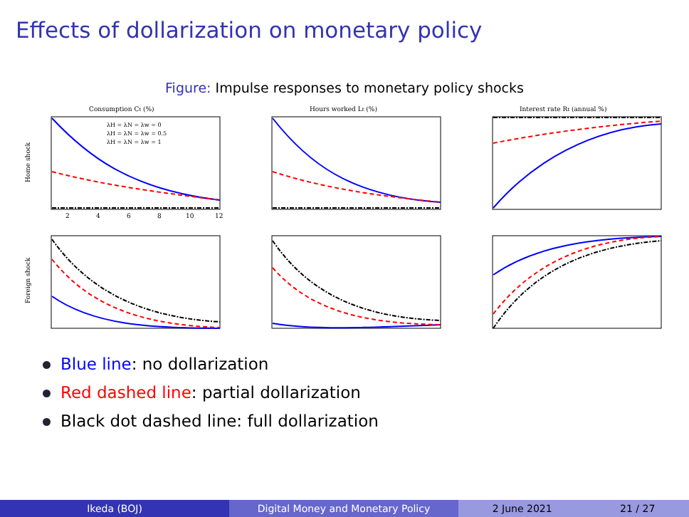Effects of dollarization on monetary policy
Figure: Impulse responses to monetary policy shocks
Consumption Ct (%)
Home shock
λH = λN = λw = 0
λH = λN = λw = 0.5
λH = λN = λw = 1
2
4
6
8
10
12
Hours worked Lt (%)
Interest rate Rt (annual %)
Foreign shock
Blue line: no dollarization
Red dashed line: partial dollarization
Black dot dashed line: full dollarization
Ikeda (BOJ) Digital Money and Monetary Policy 2 June 2021 21 / 27